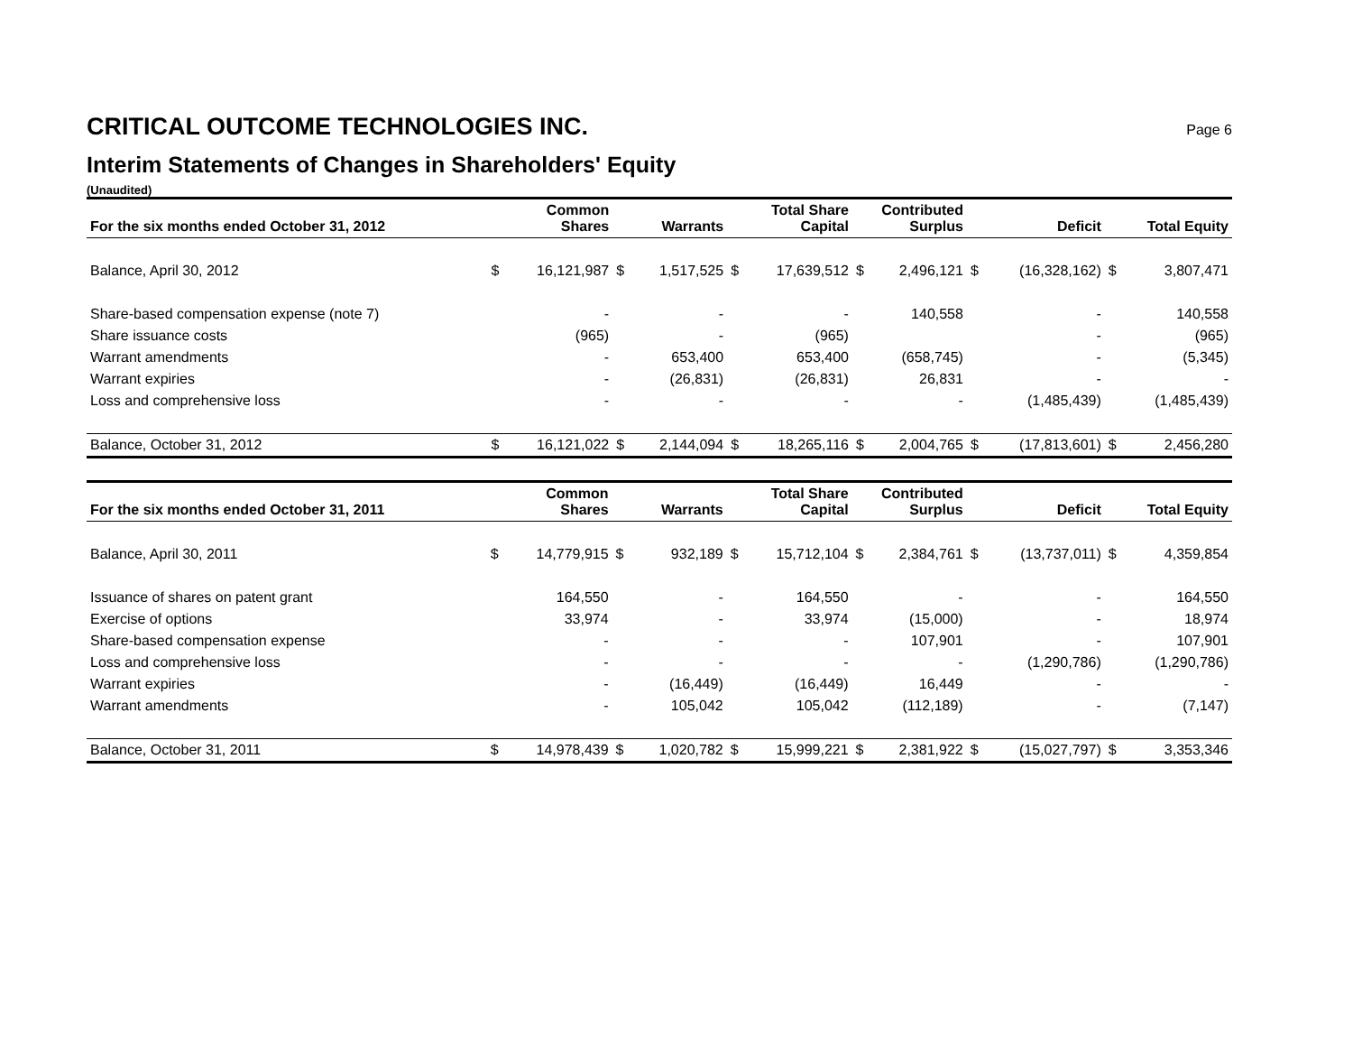CRITICAL OUTCOME TECHNOLOGIES INC. Page 6
Interim Statements of Changes in Shareholders' Equity
(Unaudited)
| For the six months ended October 31, 2012 | Common Shares | | Warrants | | Total Share Capital | | Contributed Surplus | | Deficit | | Total Equity | |
| --- | --- | --- | --- | --- | --- | --- | --- | --- | --- | --- | --- | --- |
| Balance, April 30, 2012 | $ | 16,121,987 | $ | 1,517,525 | $ | 17,639,512 | $ | 2,496,121 | $ | (16,328,162) | $ | 3,807,471 |
| Share-based compensation expense (note 7) | | - | | - | | - | | 140,558 | | - | | 140,558 |
| Share issuance costs | | (965) | | - | | (965) | | | | - | | (965) |
| Warrant amendments | | - | | 653,400 | | 653,400 | | (658,745) | | - | | (5,345) |
| Warrant expiries | | - | | (26,831) | | (26,831) | | 26,831 | | - | | - |
| Loss and comprehensive loss | | - | | - | | - | | - | | (1,485,439) | | (1,485,439) |
| Balance, October 31, 2012 | $ | 16,121,022 | $ | 2,144,094 | $ | 18,265,116 | $ | 2,004,765 | $ | (17,813,601) | $ | 2,456,280 |
| For the six months ended October 31, 2011 | Common Shares | | Warrants | | Total Share Capital | | Contributed Surplus | | Deficit | | Total Equity | |
| --- | --- | --- | --- | --- | --- | --- | --- | --- | --- | --- | --- | --- |
| Balance, April 30, 2011 | $ | 14,779,915 | $ | 932,189 | $ | 15,712,104 | $ | 2,384,761 | $ | (13,737,011) | $ | 4,359,854 |
| Issuance of shares on patent grant | | 164,550 | | - | | 164,550 | | - | | - | | 164,550 |
| Exercise of options | | 33,974 | | - | | 33,974 | | (15,000) | | - | | 18,974 |
| Share-based compensation expense | | - | | - | | - | | 107,901 | | - | | 107,901 |
| Loss and comprehensive loss | | - | | - | | - | | - | | (1,290,786) | | (1,290,786) |
| Warrant expiries | | - | | (16,449) | | (16,449) | | 16,449 | | - | | - |
| Warrant amendments | | - | | 105,042 | | 105,042 | | (112,189) | | - | | (7,147) |
| Balance, October 31, 2011 | $ | 14,978,439 | $ | 1,020,782 | $ | 15,999,221 | $ | 2,381,922 | $ | (15,027,797) | $ | 3,353,346 |